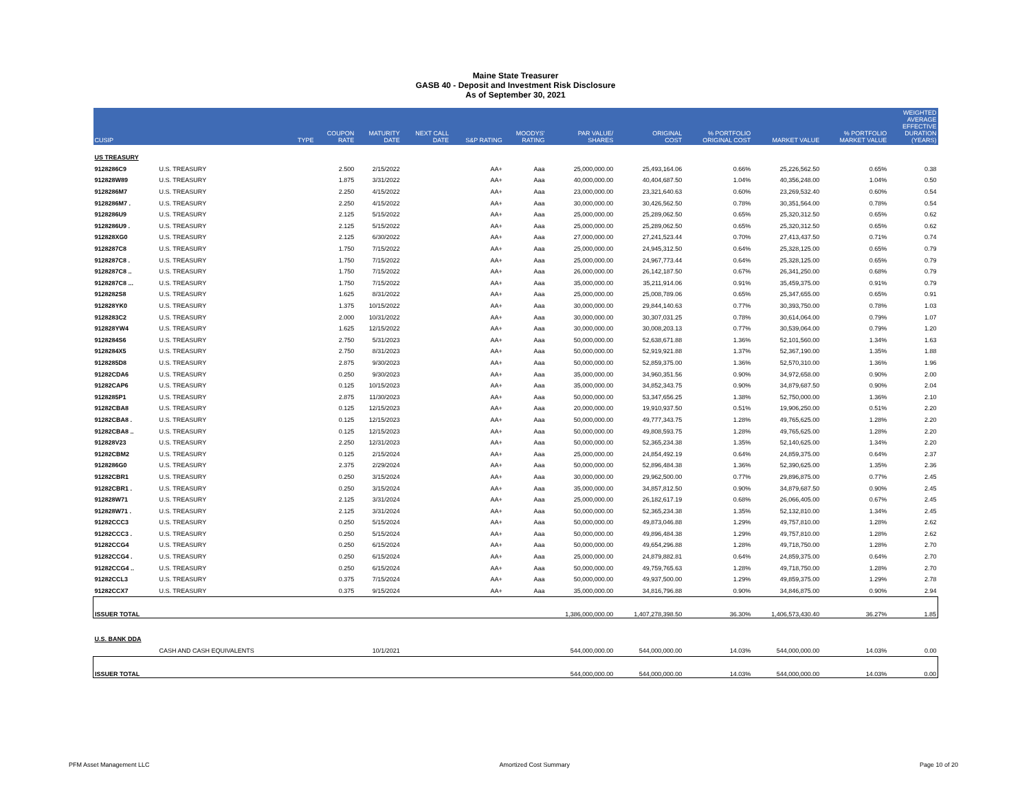Maine State Treasurer
GASB 40 - Deposit and Investment Risk Disclosure
As of September 30, 2021
| CUSIP | | TYPE | COUPON RATE | MATURITY DATE | NEXT CALL DATE | S&P RATING | MOODYS' RATING | PAR VALUE/ SHARES | ORIGINAL COST | % PORTFOLIO ORIGINAL COST | MARKET VALUE | % PORTFOLIO MARKET VALUE | WEIGHTED AVERAGE EFFECTIVE DURATION (YEARS) |
| --- | --- | --- | --- | --- | --- | --- | --- | --- | --- | --- | --- | --- | --- |
| US TREASURY | | | | | | | | | | | | | |
| 9128286C9 | U.S. TREASURY | | 2.500 | 2/15/2022 | | AA+ | Aaa | 25,000,000.00 | 25,493,164.06 | 0.66% | 25,226,562.50 | 0.65% | 0.38 |
| 912828W89 | U.S. TREASURY | | 1.875 | 3/31/2022 | | AA+ | Aaa | 40,000,000.00 | 40,404,687.50 | 1.04% | 40,356,248.00 | 1.04% | 0.50 |
| 9128286M7 | U.S. TREASURY | | 2.250 | 4/15/2022 | | AA+ | Aaa | 23,000,000.00 | 23,321,640.63 | 0.60% | 23,269,532.40 | 0.60% | 0.54 |
| 9128286M7 . | U.S. TREASURY | | 2.250 | 4/15/2022 | | AA+ | Aaa | 30,000,000.00 | 30,426,562.50 | 0.78% | 30,351,564.00 | 0.78% | 0.54 |
| 9128286U9 | U.S. TREASURY | | 2.125 | 5/15/2022 | | AA+ | Aaa | 25,000,000.00 | 25,289,062.50 | 0.65% | 25,320,312.50 | 0.65% | 0.62 |
| 9128286U9 . | U.S. TREASURY | | 2.125 | 5/15/2022 | | AA+ | Aaa | 25,000,000.00 | 25,289,062.50 | 0.65% | 25,320,312.50 | 0.65% | 0.62 |
| 912828XG0 | U.S. TREASURY | | 2.125 | 6/30/2022 | | AA+ | Aaa | 27,000,000.00 | 27,241,523.44 | 0.70% | 27,413,437.50 | 0.71% | 0.74 |
| 9128287C8 | U.S. TREASURY | | 1.750 | 7/15/2022 | | AA+ | Aaa | 25,000,000.00 | 24,945,312.50 | 0.64% | 25,328,125.00 | 0.65% | 0.79 |
| 9128287C8 . | U.S. TREASURY | | 1.750 | 7/15/2022 | | AA+ | Aaa | 25,000,000.00 | 24,967,773.44 | 0.64% | 25,328,125.00 | 0.65% | 0.79 |
| 9128287C8 .. | U.S. TREASURY | | 1.750 | 7/15/2022 | | AA+ | Aaa | 26,000,000.00 | 26,142,187.50 | 0.67% | 26,341,250.00 | 0.68% | 0.79 |
| 9128287C8 ... | U.S. TREASURY | | 1.750 | 7/15/2022 | | AA+ | Aaa | 35,000,000.00 | 35,211,914.06 | 0.91% | 35,459,375.00 | 0.91% | 0.79 |
| 9128282S8 | U.S. TREASURY | | 1.625 | 8/31/2022 | | AA+ | Aaa | 25,000,000.00 | 25,008,789.06 | 0.65% | 25,347,655.00 | 0.65% | 0.91 |
| 912828YK0 | U.S. TREASURY | | 1.375 | 10/15/2022 | | AA+ | Aaa | 30,000,000.00 | 29,844,140.63 | 0.77% | 30,393,750.00 | 0.78% | 1.03 |
| 9128283C2 | U.S. TREASURY | | 2.000 | 10/31/2022 | | AA+ | Aaa | 30,000,000.00 | 30,307,031.25 | 0.78% | 30,614,064.00 | 0.79% | 1.07 |
| 912828YW4 | U.S. TREASURY | | 1.625 | 12/15/2022 | | AA+ | Aaa | 30,000,000.00 | 30,008,203.13 | 0.77% | 30,539,064.00 | 0.79% | 1.20 |
| 9128284S6 | U.S. TREASURY | | 2.750 | 5/31/2023 | | AA+ | Aaa | 50,000,000.00 | 52,638,671.88 | 1.36% | 52,101,560.00 | 1.34% | 1.63 |
| 9128284X5 | U.S. TREASURY | | 2.750 | 8/31/2023 | | AA+ | Aaa | 50,000,000.00 | 52,919,921.88 | 1.37% | 52,367,190.00 | 1.35% | 1.88 |
| 9128285D8 | U.S. TREASURY | | 2.875 | 9/30/2023 | | AA+ | Aaa | 50,000,000.00 | 52,859,375.00 | 1.36% | 52,570,310.00 | 1.36% | 1.96 |
| 91282CDA6 | U.S. TREASURY | | 0.250 | 9/30/2023 | | AA+ | Aaa | 35,000,000.00 | 34,960,351.56 | 0.90% | 34,972,658.00 | 0.90% | 2.00 |
| 91282CAP6 | U.S. TREASURY | | 0.125 | 10/15/2023 | | AA+ | Aaa | 35,000,000.00 | 34,852,343.75 | 0.90% | 34,879,687.50 | 0.90% | 2.04 |
| 9128285P1 | U.S. TREASURY | | 2.875 | 11/30/2023 | | AA+ | Aaa | 50,000,000.00 | 53,347,656.25 | 1.38% | 52,750,000.00 | 1.36% | 2.10 |
| 91282CBA8 | U.S. TREASURY | | 0.125 | 12/15/2023 | | AA+ | Aaa | 20,000,000.00 | 19,910,937.50 | 0.51% | 19,906,250.00 | 0.51% | 2.20 |
| 91282CBA8 . | U.S. TREASURY | | 0.125 | 12/15/2023 | | AA+ | Aaa | 50,000,000.00 | 49,777,343.75 | 1.28% | 49,765,625.00 | 1.28% | 2.20 |
| 91282CBA8 .. | U.S. TREASURY | | 0.125 | 12/15/2023 | | AA+ | Aaa | 50,000,000.00 | 49,808,593.75 | 1.28% | 49,765,625.00 | 1.28% | 2.20 |
| 912828V23 | U.S. TREASURY | | 2.250 | 12/31/2023 | | AA+ | Aaa | 50,000,000.00 | 52,365,234.38 | 1.35% | 52,140,625.00 | 1.34% | 2.20 |
| 91282CBM2 | U.S. TREASURY | | 0.125 | 2/15/2024 | | AA+ | Aaa | 25,000,000.00 | 24,854,492.19 | 0.64% | 24,859,375.00 | 0.64% | 2.37 |
| 9128286G0 | U.S. TREASURY | | 2.375 | 2/29/2024 | | AA+ | Aaa | 50,000,000.00 | 52,896,484.38 | 1.36% | 52,390,625.00 | 1.35% | 2.36 |
| 91282CBR1 | U.S. TREASURY | | 0.250 | 3/15/2024 | | AA+ | Aaa | 30,000,000.00 | 29,962,500.00 | 0.77% | 29,896,875.00 | 0.77% | 2.45 |
| 91282CBR1 . | U.S. TREASURY | | 0.250 | 3/15/2024 | | AA+ | Aaa | 35,000,000.00 | 34,857,812.50 | 0.90% | 34,879,687.50 | 0.90% | 2.45 |
| 912828W71 | U.S. TREASURY | | 2.125 | 3/31/2024 | | AA+ | Aaa | 25,000,000.00 | 26,182,617.19 | 0.68% | 26,066,405.00 | 0.67% | 2.45 |
| 912828W71 . | U.S. TREASURY | | 2.125 | 3/31/2024 | | AA+ | Aaa | 50,000,000.00 | 52,365,234.38 | 1.35% | 52,132,810.00 | 1.34% | 2.45 |
| 91282CCC3 | U.S. TREASURY | | 0.250 | 5/15/2024 | | AA+ | Aaa | 50,000,000.00 | 49,873,046.88 | 1.29% | 49,757,810.00 | 1.28% | 2.62 |
| 91282CCC3 . | U.S. TREASURY | | 0.250 | 5/15/2024 | | AA+ | Aaa | 50,000,000.00 | 49,896,484.38 | 1.29% | 49,757,810.00 | 1.28% | 2.62 |
| 91282CCG4 | U.S. TREASURY | | 0.250 | 6/15/2024 | | AA+ | Aaa | 50,000,000.00 | 49,654,296.88 | 1.28% | 49,718,750.00 | 1.28% | 2.70 |
| 91282CCG4 . | U.S. TREASURY | | 0.250 | 6/15/2024 | | AA+ | Aaa | 25,000,000.00 | 24,879,882.81 | 0.64% | 24,859,375.00 | 0.64% | 2.70 |
| 91282CCG4 .. | U.S. TREASURY | | 0.250 | 6/15/2024 | | AA+ | Aaa | 50,000,000.00 | 49,759,765.63 | 1.28% | 49,718,750.00 | 1.28% | 2.70 |
| 91282CCL3 | U.S. TREASURY | | 0.375 | 7/15/2024 | | AA+ | Aaa | 50,000,000.00 | 49,937,500.00 | 1.29% | 49,859,375.00 | 1.29% | 2.78 |
| 91282CCX7 | U.S. TREASURY | | 0.375 | 9/15/2024 | | AA+ | Aaa | 35,000,000.00 | 34,816,796.88 | 0.90% | 34,846,875.00 | 0.90% | 2.94 |
| ISSUER TOTAL | | | | | | | | 1,386,000,000.00 | 1,407,278,398.50 | 36.30% | 1,406,573,430.40 | 36.27% | 1.85 |
| U.S. BANK DDA | | | | | | | | | | | | | |
| | CASH AND CASH EQUIVALENTS | | | 10/1/2021 | | | | 544,000,000.00 | 544,000,000.00 | 14.03% | 544,000,000.00 | 14.03% | 0.00 |
| ISSUER TOTAL | | | | | | | | 544,000,000.00 | 544,000,000.00 | 14.03% | 544,000,000.00 | 14.03% | 0.00 |
PFM Asset Management LLC Amortized Cost Summary Page 10 of 20